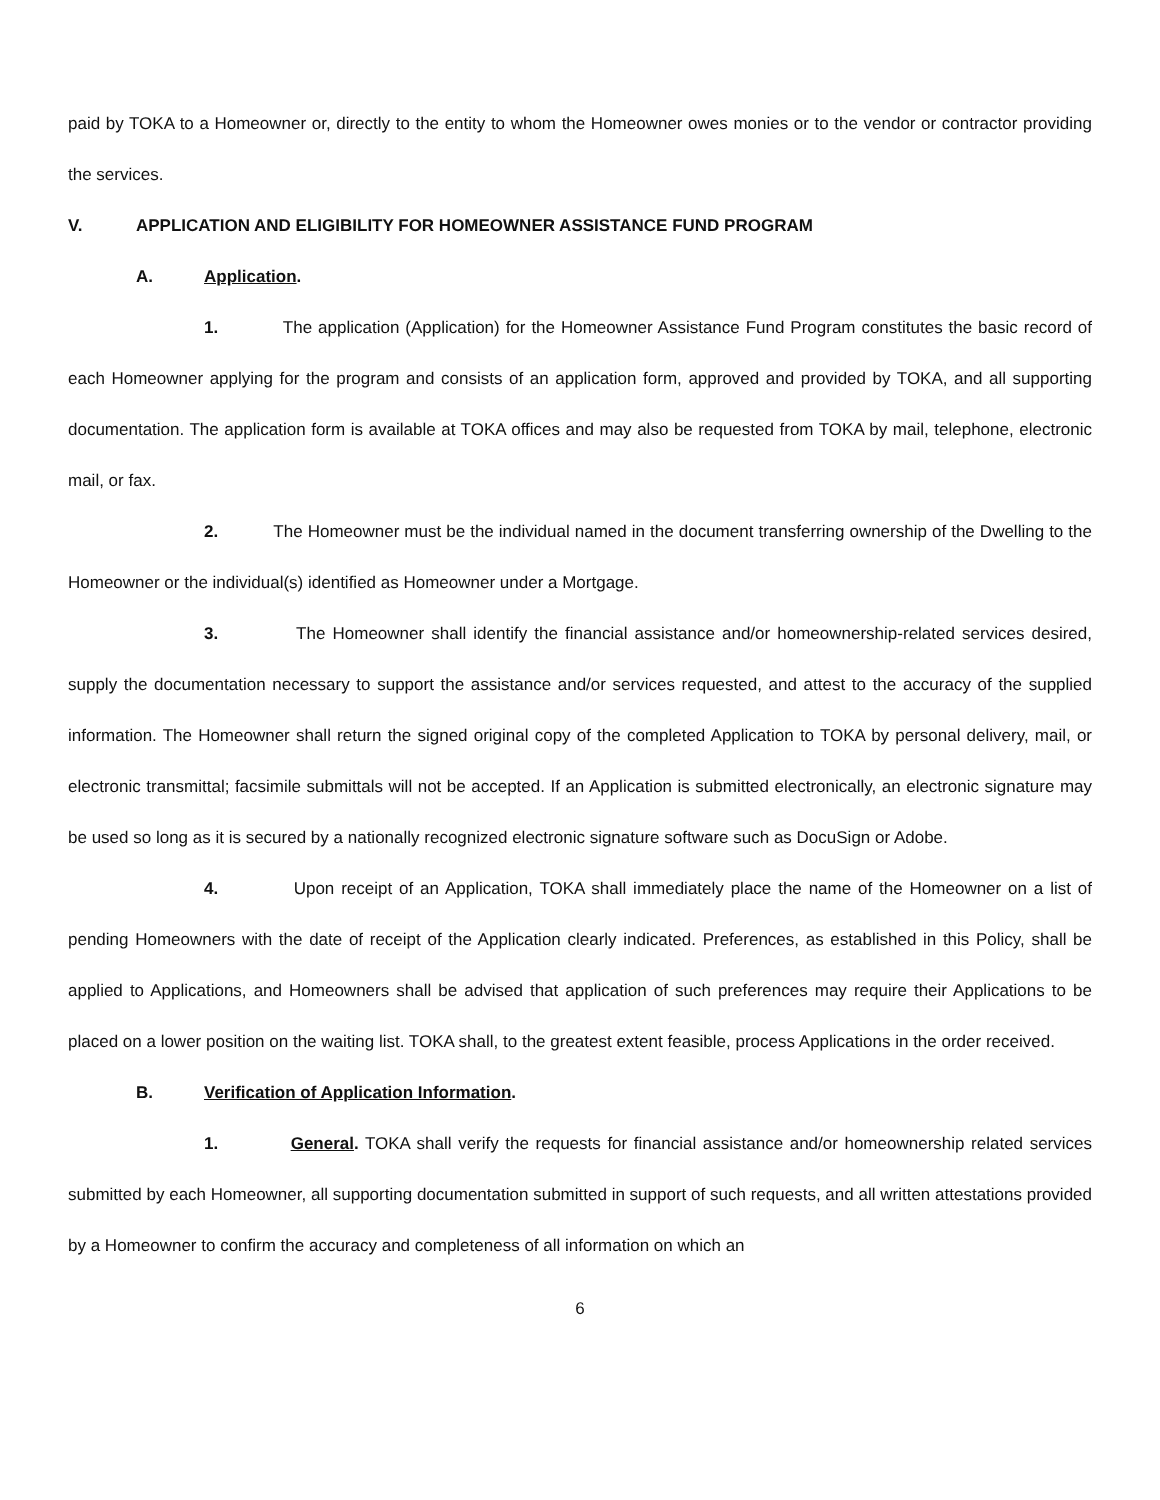paid by TOKA to a Homeowner or, directly to the entity to whom the Homeowner owes monies or to the vendor or contractor providing the services.
V. APPLICATION AND ELIGIBILITY FOR HOMEOWNER ASSISTANCE FUND PROGRAM
A. Application.
1. The application (Application) for the Homeowner Assistance Fund Program constitutes the basic record of each Homeowner applying for the program and consists of an application form, approved and provided by TOKA, and all supporting documentation. The application form is available at TOKA offices and may also be requested from TOKA by mail, telephone, electronic mail, or fax.
2. The Homeowner must be the individual named in the document transferring ownership of the Dwelling to the Homeowner or the individual(s) identified as Homeowner under a Mortgage.
3. The Homeowner shall identify the financial assistance and/or homeownership-related services desired, supply the documentation necessary to support the assistance and/or services requested, and attest to the accuracy of the supplied information. The Homeowner shall return the signed original copy of the completed Application to TOKA by personal delivery, mail, or electronic transmittal; facsimile submittals will not be accepted. If an Application is submitted electronically, an electronic signature may be used so long as it is secured by a nationally recognized electronic signature software such as DocuSign or Adobe.
4. Upon receipt of an Application, TOKA shall immediately place the name of the Homeowner on a list of pending Homeowners with the date of receipt of the Application clearly indicated. Preferences, as established in this Policy, shall be applied to Applications, and Homeowners shall be advised that application of such preferences may require their Applications to be placed on a lower position on the waiting list. TOKA shall, to the greatest extent feasible, process Applications in the order received.
B. Verification of Application Information.
1. General. TOKA shall verify the requests for financial assistance and/or homeownership related services submitted by each Homeowner, all supporting documentation submitted in support of such requests, and all written attestations provided by a Homeowner to confirm the accuracy and completeness of all information on which an
6